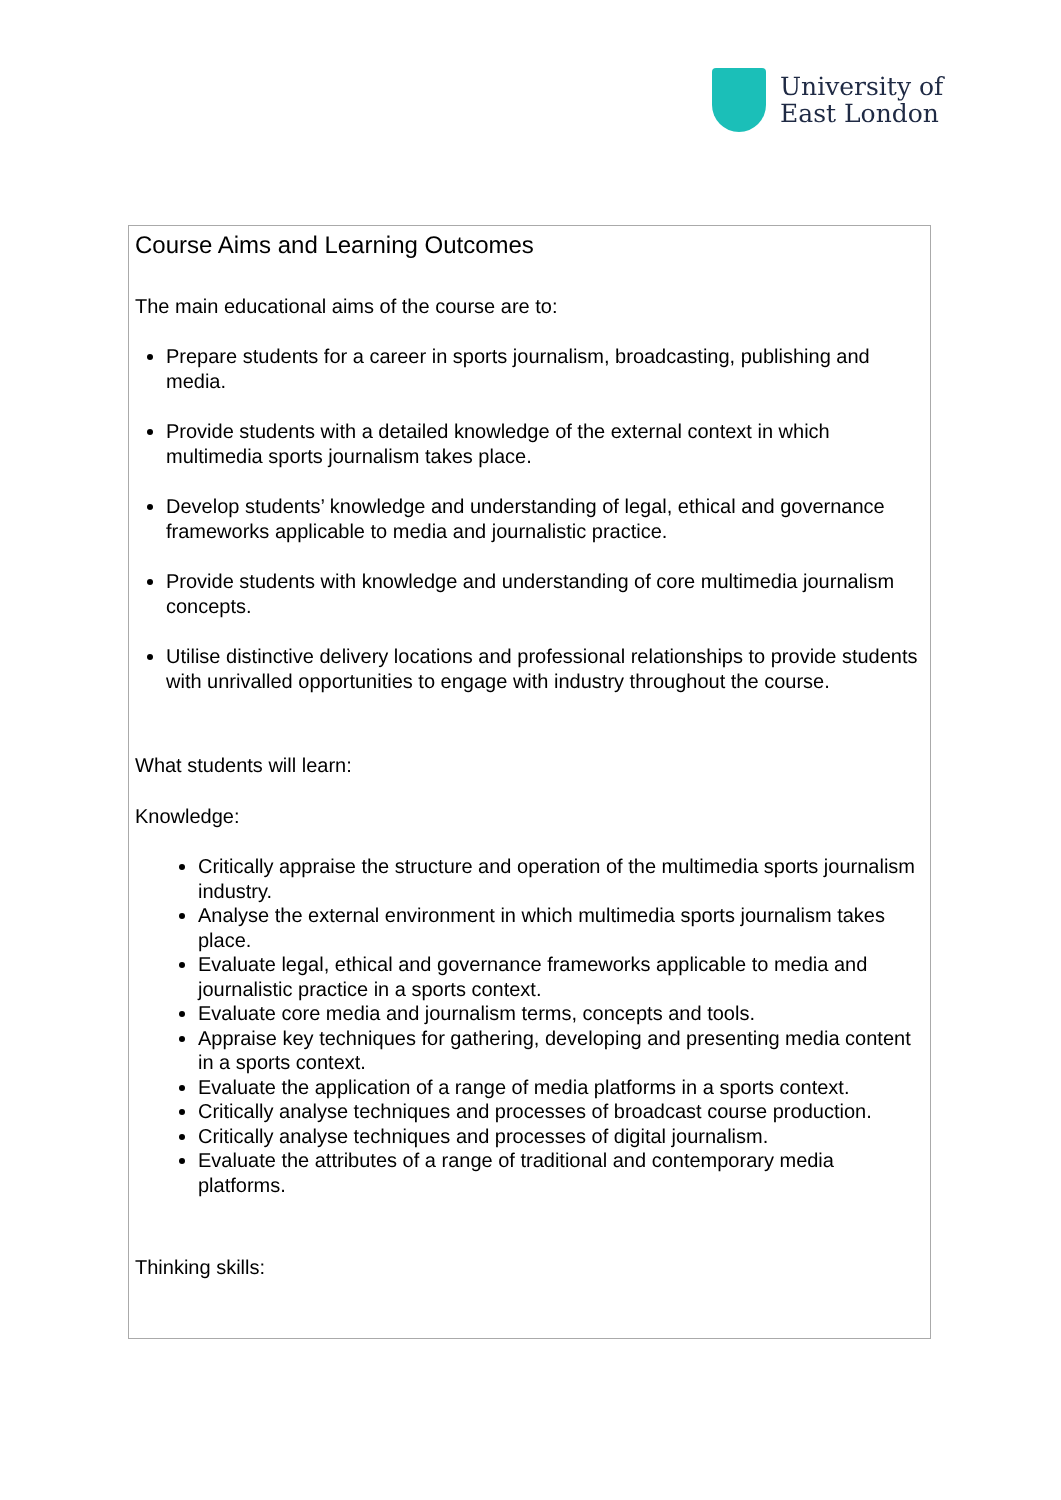University of
East London
Course Aims and Learning Outcomes
The main educational aims of the course are to:
Prepare students for a career in sports journalism, broadcasting, publishing and media.
Provide students with a detailed knowledge of the external context in which multimedia sports journalism takes place.
Develop students’ knowledge and understanding of legal, ethical and governance frameworks applicable to media and journalistic practice.
Provide students with knowledge and understanding of core multimedia journalism concepts.
Utilise distinctive delivery locations and professional relationships to provide students with unrivalled opportunities to engage with industry throughout the course.
What students will learn:
Knowledge:
Critically appraise the structure and operation of the multimedia sports journalism industry.
Analyse the external environment in which multimedia sports journalism takes place.
Evaluate legal, ethical and governance frameworks applicable to media and journalistic practice in a sports context.
Evaluate core media and journalism terms, concepts and tools.
Appraise key techniques for gathering, developing and presenting media content in a sports context.
Evaluate the application of a range of media platforms in a sports context.
Critically analyse techniques and processes of broadcast course production.
Critically analyse techniques and processes of digital journalism.
Evaluate the attributes of a range of traditional and contemporary media platforms.
Thinking skills: